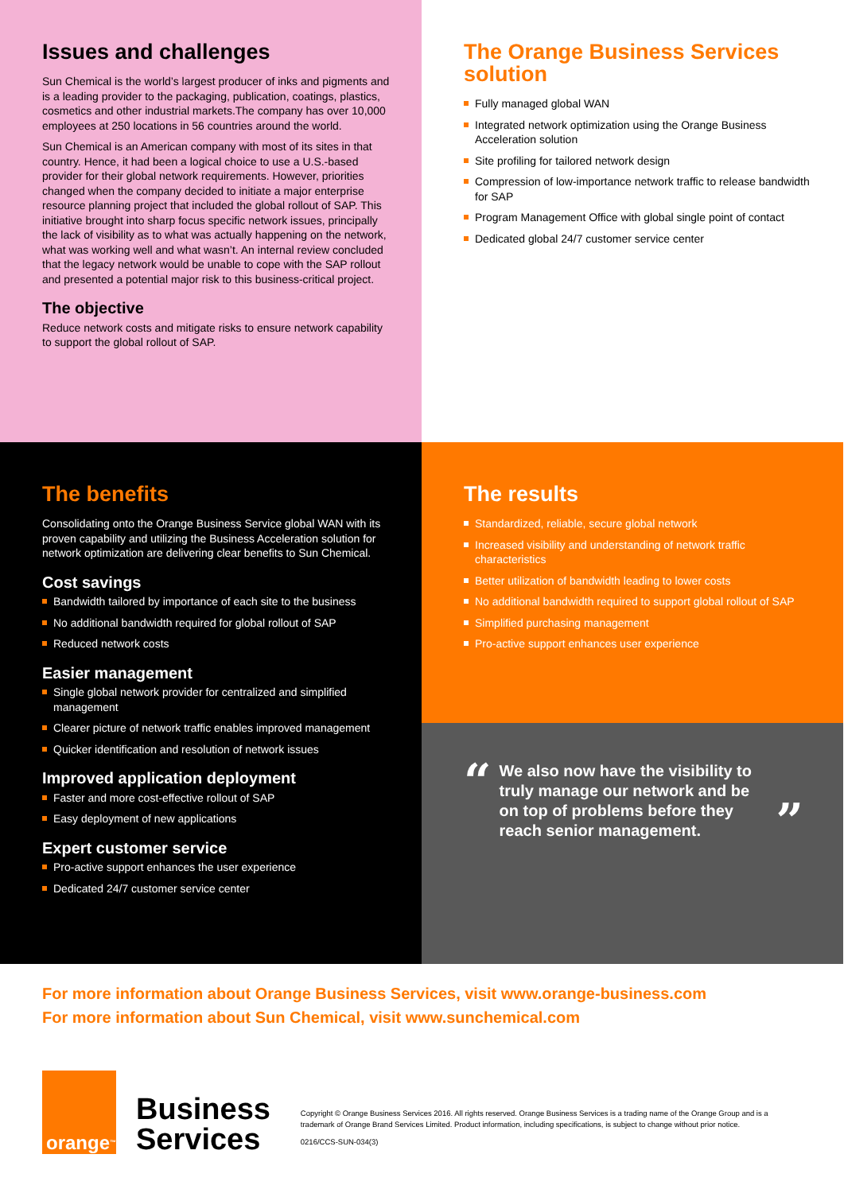Issues and challenges
Sun Chemical is the world’s largest producer of inks and pigments and is a leading provider to the packaging, publication, coatings, plastics, cosmetics and other industrial markets.The company has over 10,000 employees at 250 locations in 56 countries around the world.
Sun Chemical is an American company with most of its sites in that country. Hence, it had been a logical choice to use a U.S.-based provider for their global network requirements. However, priorities changed when the company decided to initiate a major enterprise resource planning project that included the global rollout of SAP. This initiative brought into sharp focus specific network issues, principally the lack of visibility as to what was actually happening on the network, what was working well and what wasn’t. An internal review concluded that the legacy network would be unable to cope with the SAP rollout and presented a potential major risk to this business-critical project.
The objective
Reduce network costs and mitigate risks to ensure network capability to support the global rollout of SAP.
The Orange Business Services solution
Fully managed global WAN
Integrated network optimization using the Orange Business Acceleration solution
Site profiling for tailored network design
Compression of low-importance network traffic to release bandwidth for SAP
Program Management Office with global single point of contact
Dedicated global 24/7 customer service center
The benefits
Consolidating onto the Orange Business Service global WAN with its proven capability and utilizing the Business Acceleration solution for network optimization are delivering clear benefits to Sun Chemical.
Cost savings
Bandwidth tailored by importance of each site to the business
No additional bandwidth required for global rollout of SAP
Reduced network costs
Easier management
Single global network provider for centralized and simplified management
Clearer picture of network traffic enables improved management
Quicker identification and resolution of network issues
Improved application deployment
Faster and more cost-effective rollout of SAP
Easy deployment of new applications
Expert customer service
Pro-active support enhances the user experience
Dedicated 24/7 customer service center
The results
Standardized, reliable, secure global network
Increased visibility and understanding of network traffic characteristics
Better utilization of bandwidth leading to lower costs
No additional bandwidth required to support global rollout of SAP
Simplified purchasing management
Pro-active support enhances user experience
“We also now have the visibility to truly manage our network and be on top of problems before they reach senior management.”
For more information about Orange Business Services, visit www.orange-business.com
For more information about Sun Chemical, visit www.sunchemical.com
orange<sup>™</sup>
Business
Services
Copyright © Orange Business Services 2016. All rights reserved. Orange Business Services is a trading name of the Orange Group and is a trademark of Orange Brand Services Limited. Product information, including specifications, is subject to change without prior notice.
0216/CCS-SUN-034(3)